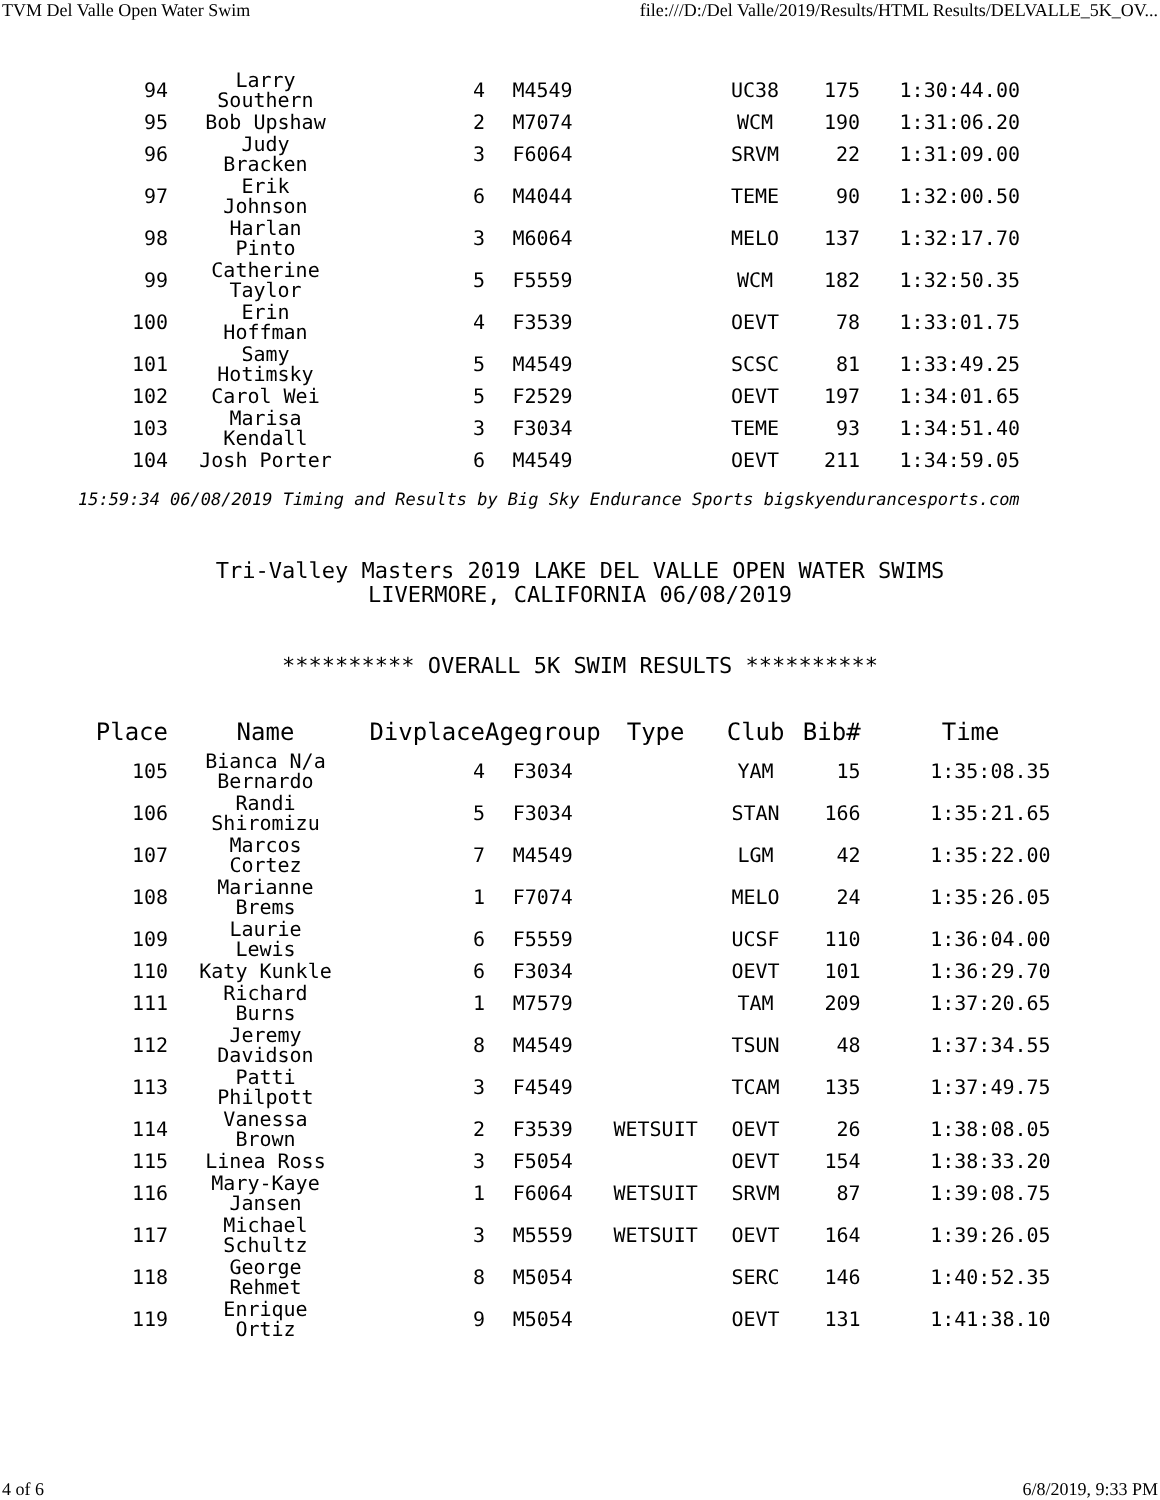TVM Del Valle Open Water Swim file:///D:/Del Valle/2019/Results/HTML Results/DELVALLE_5K_OV...
| 94 | Larry Southern | 4 | M4549 | | UC38 | 175 | 1:30:44.00 |
| 95 | Bob Upshaw | 2 | M7074 | | WCM | 190 | 1:31:06.20 |
| 96 | Judy Bracken | 3 | F6064 | | SRVM | 22 | 1:31:09.00 |
| 97 | Erik Johnson | 6 | M4044 | | TEME | 90 | 1:32:00.50 |
| 98 | Harlan Pinto | 3 | M6064 | | MELO | 137 | 1:32:17.70 |
| 99 | Catherine Taylor | 5 | F5559 | | WCM | 182 | 1:32:50.35 |
| 100 | Erin Hoffman | 4 | F3539 | | OEVT | 78 | 1:33:01.75 |
| 101 | Samy Hotimsky | 5 | M4549 | | SCSC | 81 | 1:33:49.25 |
| 102 | Carol Wei | 5 | F2529 | | OEVT | 197 | 1:34:01.65 |
| 103 | Marisa Kendall | 3 | F3034 | | TEME | 93 | 1:34:51.40 |
| 104 | Josh Porter | 6 | M4549 | | OEVT | 211 | 1:34:59.05 |
15:59:34 06/08/2019 Timing and Results by Big Sky Endurance Sports bigskyendurancesports.com
Tri-Valley Masters 2019 LAKE DEL VALLE OPEN WATER SWIMS
LIVERMORE, CALIFORNIA 06/08/2019
********** OVERALL 5K SWIM RESULTS **********
| Place | Name | Divplace | Agegroup | Type | Club | Bib# | Time |
| --- | --- | --- | --- | --- | --- | --- | --- |
| 105 | Bianca N/a Bernardo | 4 | F3034 | | YAM | 15 | 1:35:08.35 |
| 106 | Randi Shiromizu | 5 | F3034 | | STAN | 166 | 1:35:21.65 |
| 107 | Marcos Cortez | 7 | M4549 | | LGM | 42 | 1:35:22.00 |
| 108 | Marianne Brems | 1 | F7074 | | MELO | 24 | 1:35:26.05 |
| 109 | Laurie Lewis | 6 | F5559 | | UCSF | 110 | 1:36:04.00 |
| 110 | Katy Kunkle | 6 | F3034 | | OEVT | 101 | 1:36:29.70 |
| 111 | Richard Burns | 1 | M7579 | | TAM | 209 | 1:37:20.65 |
| 112 | Jeremy Davidson | 8 | M4549 | | TSUN | 48 | 1:37:34.55 |
| 113 | Patti Philpott | 3 | F4549 | | TCAM | 135 | 1:37:49.75 |
| 114 | Vanessa Brown | 2 | F3539 | WETSUIT | OEVT | 26 | 1:38:08.05 |
| 115 | Linea Ross | 3 | F5054 | | OEVT | 154 | 1:38:33.20 |
| 116 | Mary-Kaye Jansen | 1 | F6064 | WETSUIT | SRVM | 87 | 1:39:08.75 |
| 117 | Michael Schultz | 3 | M5559 | WETSUIT | OEVT | 164 | 1:39:26.05 |
| 118 | George Rehmet | 8 | M5054 | | SERC | 146 | 1:40:52.35 |
| 119 | Enrique Ortiz | 9 | M5054 | | OEVT | 131 | 1:41:38.10 |
4 of 6 6/8/2019, 9:33 PM